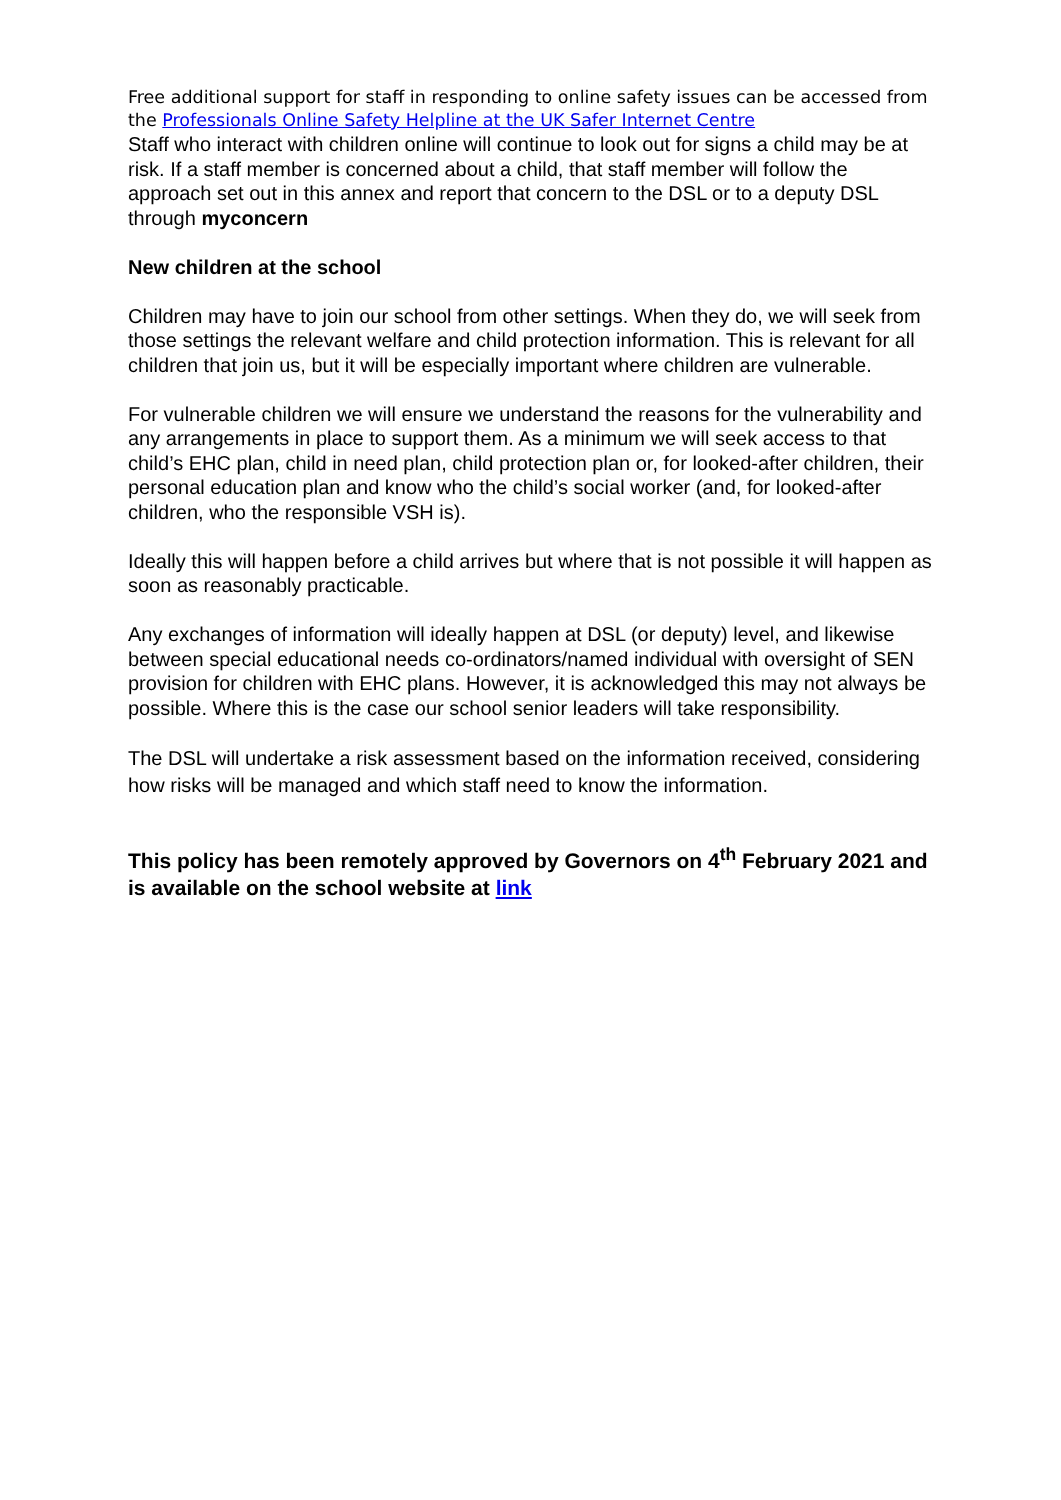Free additional support for staff in responding to online safety issues can be accessed from the Professionals Online Safety Helpline at the UK Safer Internet Centre
Staff who interact with children online will continue to look out for signs a child may be at risk. If a staff member is concerned about a child, that staff member will follow the approach set out in this annex and report that concern to the DSL or to a deputy DSL through myconcern
New children at the school
Children may have to join our school from other settings. When they do, we will seek from those settings the relevant welfare and child protection information. This is relevant for all children that join us, but it will be especially important where children are vulnerable.
For vulnerable children we will ensure we understand the reasons for the vulnerability and any arrangements in place to support them. As a minimum we will seek access to that child’s EHC plan, child in need plan, child protection plan or, for looked-after children, their personal education plan and know who the child’s social worker (and, for looked-after children, who the responsible VSH is).
Ideally this will happen before a child arrives but where that is not possible it will happen as soon as reasonably practicable.
Any exchanges of information will ideally happen at DSL (or deputy) level, and likewise between special educational needs co-ordinators/named individual with oversight of SEN provision for children with EHC plans. However, it is acknowledged this may not always be possible. Where this is the case our school senior leaders will take responsibility.
The DSL will undertake a risk assessment based on the information received, considering how risks will be managed and which staff need to know the information.
This policy has been remotely approved by Governors on 4<sup>th</sup> February 2021 and is available on the school website at link